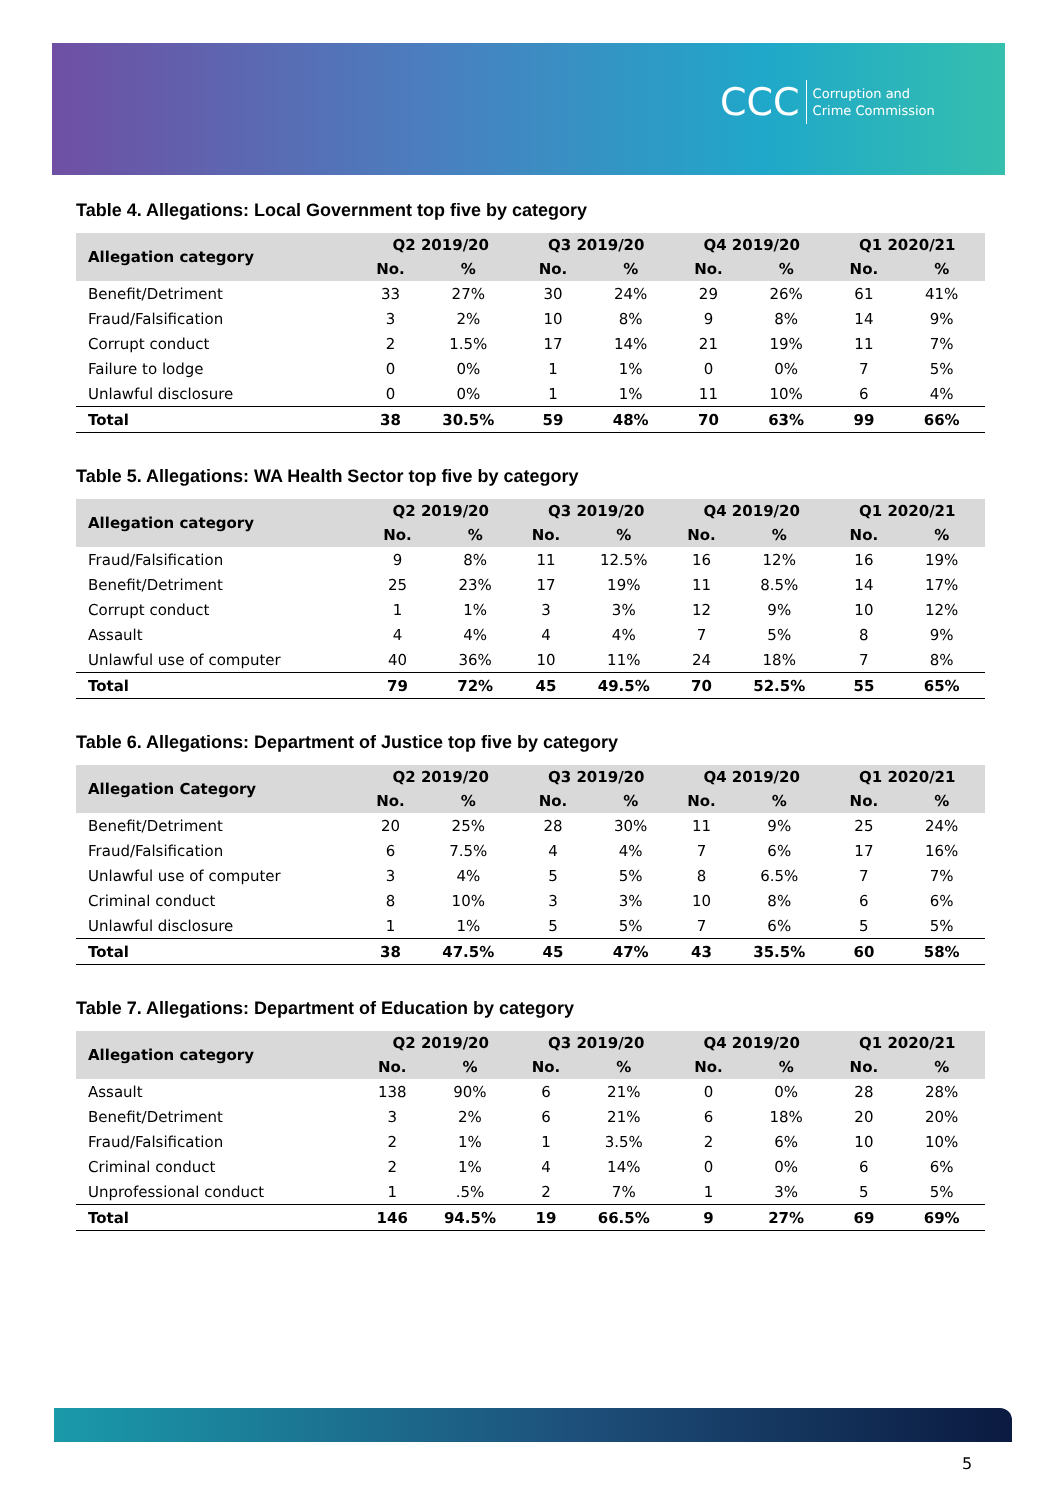CCC Corruption and
Crime Commission
Table 4. Allegations: Local Government top five by category
| Allegation category | Q2 2019/20 | | Q3 2019/20 | | Q4 2019/20 | | Q1 2020/21 | |
| --- | --- | --- | --- | --- | --- | --- | --- | --- |
| | No. | % | No. | % | No. | % | No. | % |
| Benefit/Detriment | 33 | 27% | 30 | 24% | 29 | 26% | 61 | 41% |
| Fraud/Falsification | 3 | 2% | 10 | 8% | 9 | 8% | 14 | 9% |
| Corrupt conduct | 2 | 1.5% | 17 | 14% | 21 | 19% | 11 | 7% |
| Failure to lodge | 0 | 0% | 1 | 1% | 0 | 0% | 7 | 5% |
| Unlawful disclosure | 0 | 0% | 1 | 1% | 11 | 10% | 6 | 4% |
| Total | 38 | 30.5% | 59 | 48% | 70 | 63% | 99 | 66% |
Table 5. Allegations: WA Health Sector top five by category
| Allegation category | Q2 2019/20 | | Q3 2019/20 | | Q4 2019/20 | | Q1 2020/21 | |
| --- | --- | --- | --- | --- | --- | --- | --- | --- |
| | No. | % | No. | % | No. | % | No. | % |
| Fraud/Falsification | 9 | 8% | 11 | 12.5% | 16 | 12% | 16 | 19% |
| Benefit/Detriment | 25 | 23% | 17 | 19% | 11 | 8.5% | 14 | 17% |
| Corrupt conduct | 1 | 1% | 3 | 3% | 12 | 9% | 10 | 12% |
| Assault | 4 | 4% | 4 | 4% | 7 | 5% | 8 | 9% |
| Unlawful use of computer | 40 | 36% | 10 | 11% | 24 | 18% | 7 | 8% |
| Total | 79 | 72% | 45 | 49.5% | 70 | 52.5% | 55 | 65% |
Table 6. Allegations: Department of Justice top five by category
| Allegation Category | Q2 2019/20 | | Q3 2019/20 | | Q4 2019/20 | | Q1 2020/21 | |
| --- | --- | --- | --- | --- | --- | --- | --- | --- |
| | No. | % | No. | % | No. | % | No. | % |
| Benefit/Detriment | 20 | 25% | 28 | 30% | 11 | 9% | 25 | 24% |
| Fraud/Falsification | 6 | 7.5% | 4 | 4% | 7 | 6% | 17 | 16% |
| Unlawful use of computer | 3 | 4% | 5 | 5% | 8 | 6.5% | 7 | 7% |
| Criminal conduct | 8 | 10% | 3 | 3% | 10 | 8% | 6 | 6% |
| Unlawful disclosure | 1 | 1% | 5 | 5% | 7 | 6% | 5 | 5% |
| Total | 38 | 47.5% | 45 | 47% | 43 | 35.5% | 60 | 58% |
Table 7. Allegations: Department of Education by category
| Allegation category | Q2 2019/20 | | Q3 2019/20 | | Q4 2019/20 | | Q1 2020/21 | |
| --- | --- | --- | --- | --- | --- | --- | --- | --- |
| | No. | % | No. | % | No. | % | No. | % |
| Assault | 138 | 90% | 6 | 21% | 0 | 0% | 28 | 28% |
| Benefit/Detriment | 3 | 2% | 6 | 21% | 6 | 18% | 20 | 20% |
| Fraud/Falsification | 2 | 1% | 1 | 3.5% | 2 | 6% | 10 | 10% |
| Criminal conduct | 2 | 1% | 4 | 14% | 0 | 0% | 6 | 6% |
| Unprofessional conduct | 1 | .5% | 2 | 7% | 1 | 3% | 5 | 5% |
| Total | 146 | 94.5% | 19 | 66.5% | 9 | 27% | 69 | 69% |
5